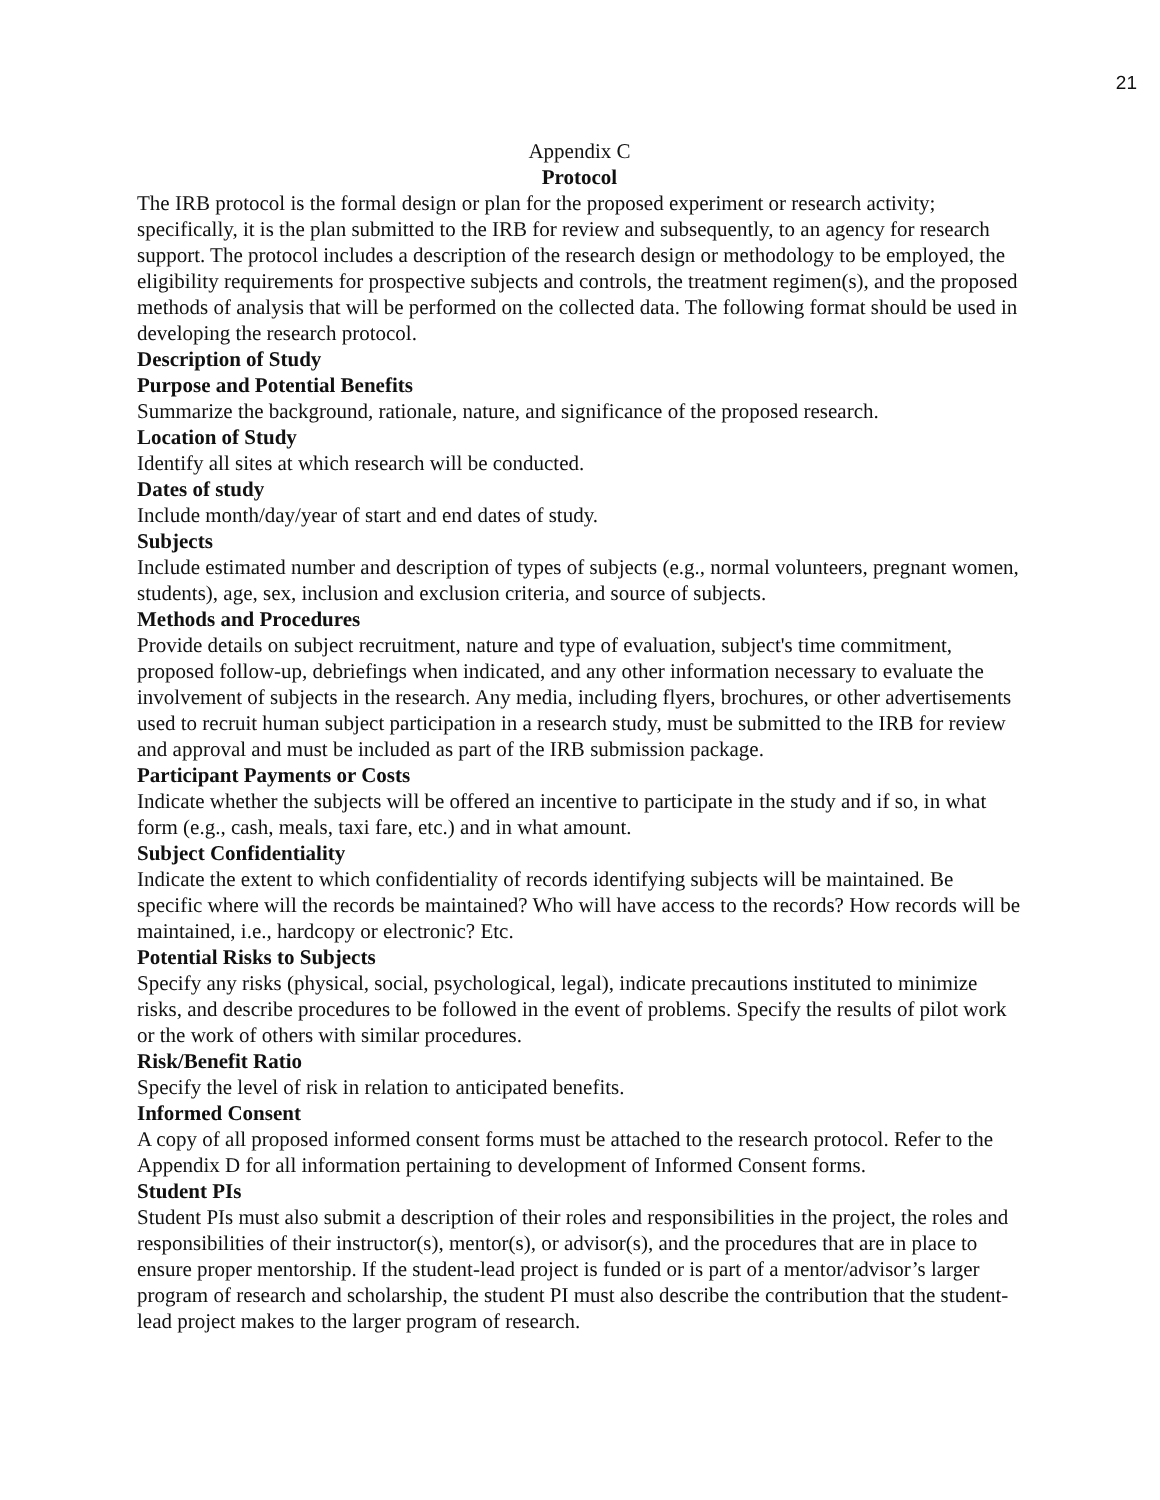21
Appendix C
Protocol
The IRB protocol is the formal design or plan for the proposed experiment or research activity; specifically, it is the plan submitted to the IRB for review and subsequently, to an agency for research support. The protocol includes a description of the research design or methodology to be employed, the eligibility requirements for prospective subjects and controls, the treatment regimen(s), and the proposed methods of analysis that will be performed on the collected data. The following format should be used in developing the research protocol.
Description of Study
Purpose and Potential Benefits
Summarize the background, rationale, nature, and significance of the proposed research.
Location of Study
Identify all sites at which research will be conducted.
Dates of study
Include month/day/year of start and end dates of study.
Subjects
Include estimated number and description of types of subjects (e.g., normal volunteers, pregnant women, students), age, sex, inclusion and exclusion criteria, and source of subjects.
Methods and Procedures
Provide details on subject recruitment, nature and type of evaluation, subject's time commitment, proposed follow-up, debriefings when indicated, and any other information necessary to evaluate the involvement of subjects in the research. Any media, including flyers, brochures, or other advertisements used to recruit human subject participation in a research study, must be submitted to the IRB for review and approval and must be included as part of the IRB submission package.
Participant Payments or Costs
Indicate whether the subjects will be offered an incentive to participate in the study and if so, in what form (e.g., cash, meals, taxi fare, etc.) and in what amount.
Subject Confidentiality
Indicate the extent to which confidentiality of records identifying subjects will be maintained. Be specific where will the records be maintained? Who will have access to the records? How records will be maintained, i.e., hardcopy or electronic? Etc.
Potential Risks to Subjects
Specify any risks (physical, social, psychological, legal), indicate precautions instituted to minimize risks, and describe procedures to be followed in the event of problems. Specify the results of pilot work or the work of others with similar procedures.
Risk/Benefit Ratio
Specify the level of risk in relation to anticipated benefits.
Informed Consent
A copy of all proposed informed consent forms must be attached to the research protocol. Refer to the Appendix D for all information pertaining to development of Informed Consent forms.
Student PIs
Student PIs must also submit a description of their roles and responsibilities in the project, the roles and responsibilities of their instructor(s), mentor(s), or advisor(s), and the procedures that are in place to ensure proper mentorship. If the student-lead project is funded or is part of a mentor/advisor’s larger program of research and scholarship, the student PI must also describe the contribution that the student-lead project makes to the larger program of research.